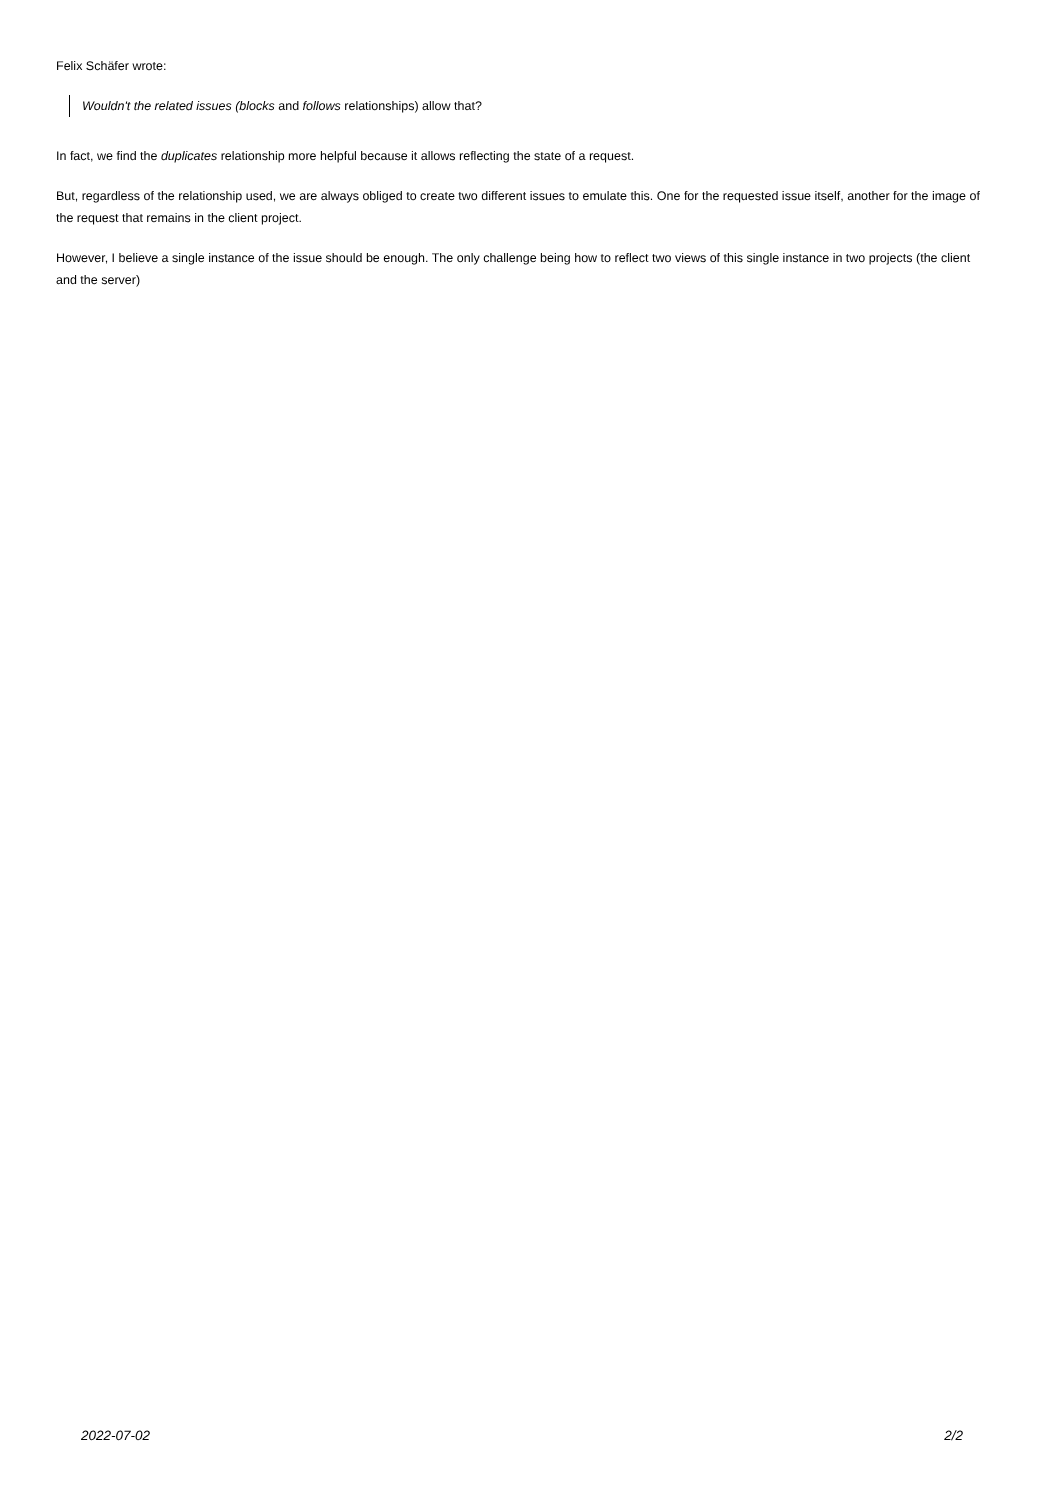Felix Schäfer wrote:
Wouldn't the related issues (blocks and follows relationships) allow that?
In fact, we find the duplicates relationship more helpful because it allows reflecting the state of a request.
But, regardless of the relationship used, we are always obliged to create two different issues to emulate this. One for the requested issue itself, another for the image of the request that remains in the client project.
However, I believe a single instance of the issue should be enough. The only challenge being how to reflect two views of this single instance in two projects (the client and the server)
2022-07-02 2/2